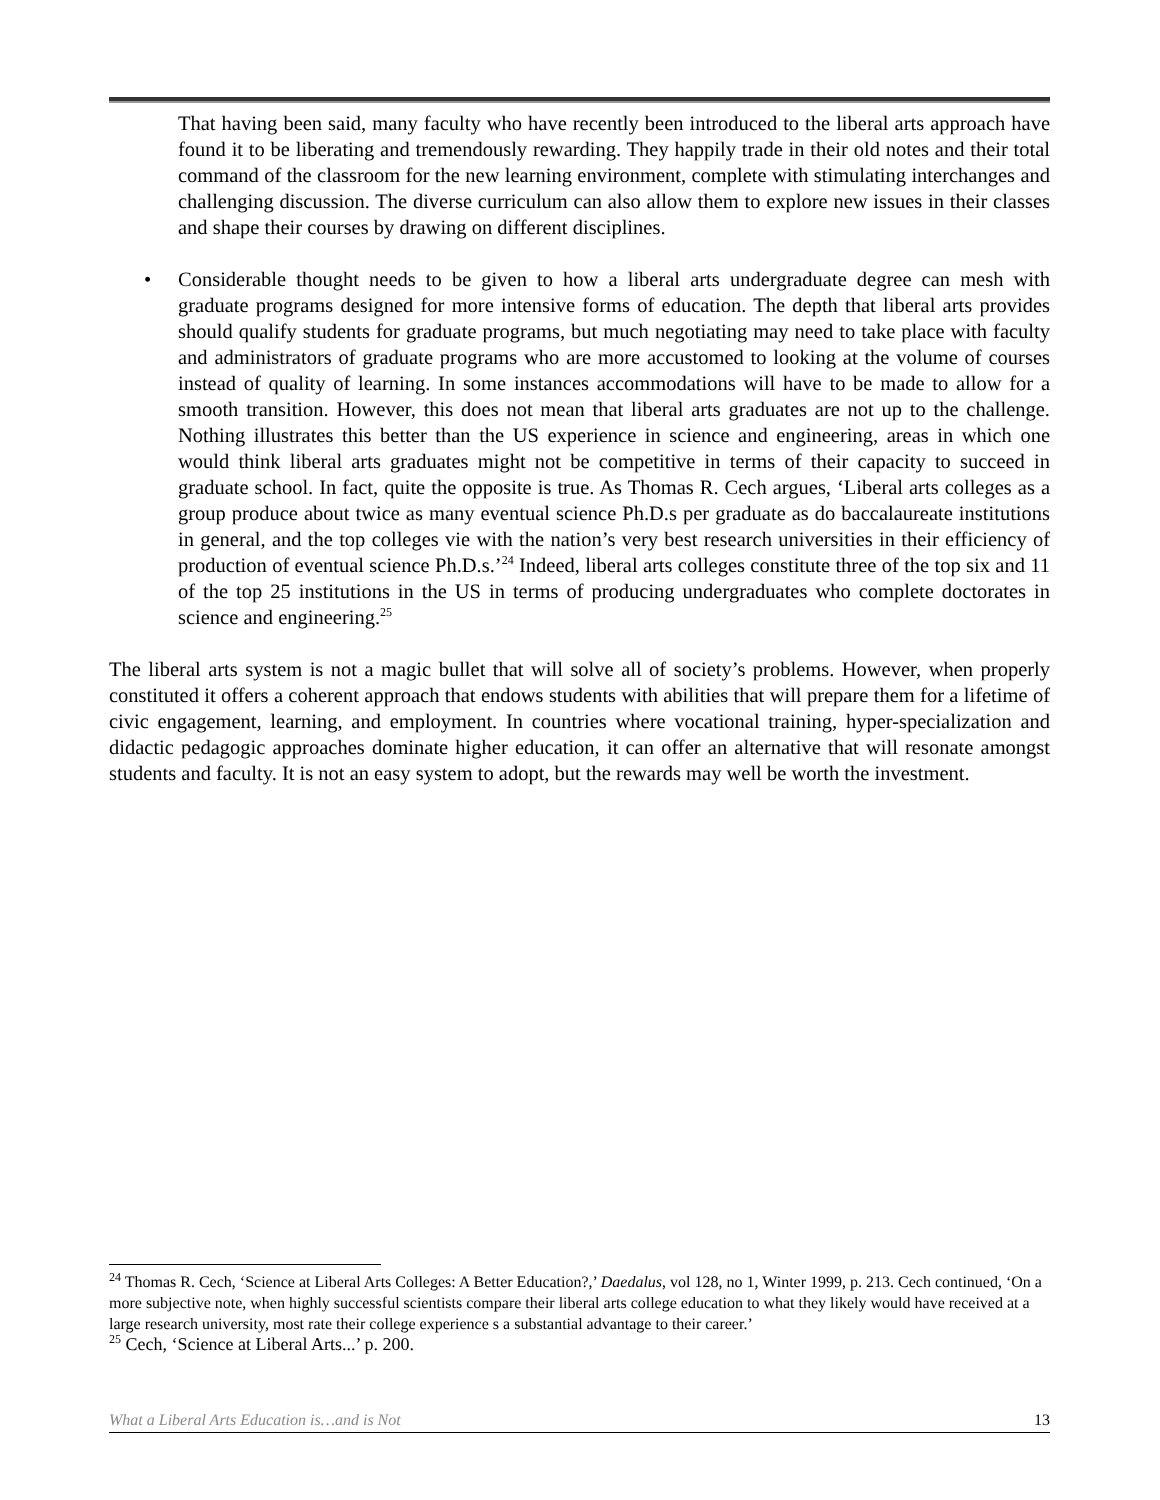That having been said, many faculty who have recently been introduced to the liberal arts approach have found it to be liberating and tremendously rewarding. They happily trade in their old notes and their total command of the classroom for the new learning environment, complete with stimulating interchanges and challenging discussion. The diverse curriculum can also allow them to explore new issues in their classes and shape their courses by drawing on different disciplines.
• Considerable thought needs to be given to how a liberal arts undergraduate degree can mesh with graduate programs designed for more intensive forms of education. The depth that liberal arts provides should qualify students for graduate programs, but much negotiating may need to take place with faculty and administrators of graduate programs who are more accustomed to looking at the volume of courses instead of quality of learning. In some instances accommodations will have to be made to allow for a smooth transition. However, this does not mean that liberal arts graduates are not up to the challenge. Nothing illustrates this better than the US experience in science and engineering, areas in which one would think liberal arts graduates might not be competitive in terms of their capacity to succeed in graduate school. In fact, quite the opposite is true. As Thomas R. Cech argues, ‘Liberal arts colleges as a group produce about twice as many eventual science Ph.D.s per graduate as do baccalaureate institutions in general, and the top colleges vie with the nation’s very best research universities in their efficiency of production of eventual science Ph.D.s.’<sup>24</sup> Indeed, liberal arts colleges constitute three of the top six and 11 of the top 25 institutions in the US in terms of producing undergraduates who complete doctorates in science and engineering.<sup>25</sup>
The liberal arts system is not a magic bullet that will solve all of society’s problems. However, when properly constituted it offers a coherent approach that endows students with abilities that will prepare them for a lifetime of civic engagement, learning, and employment. In countries where vocational training, hyper-specialization and didactic pedagogic approaches dominate higher education, it can offer an alternative that will resonate amongst students and faculty. It is not an easy system to adopt, but the rewards may well be worth the investment.
<sup>24</sup> Thomas R. Cech, ‘Science at Liberal Arts Colleges: A Better Education?,’ Daedalus, vol 128, no 1, Winter 1999, p. 213. Cech continued, ‘On a more subjective note, when highly successful scientists compare their liberal arts college education to what they likely would have received at a large research university, most rate their college experience s a substantial advantage to their career.’
<sup>25</sup> Cech, ‘Science at Liberal Arts...’ p. 200.
What a Liberal Arts Education is…and is Not 13